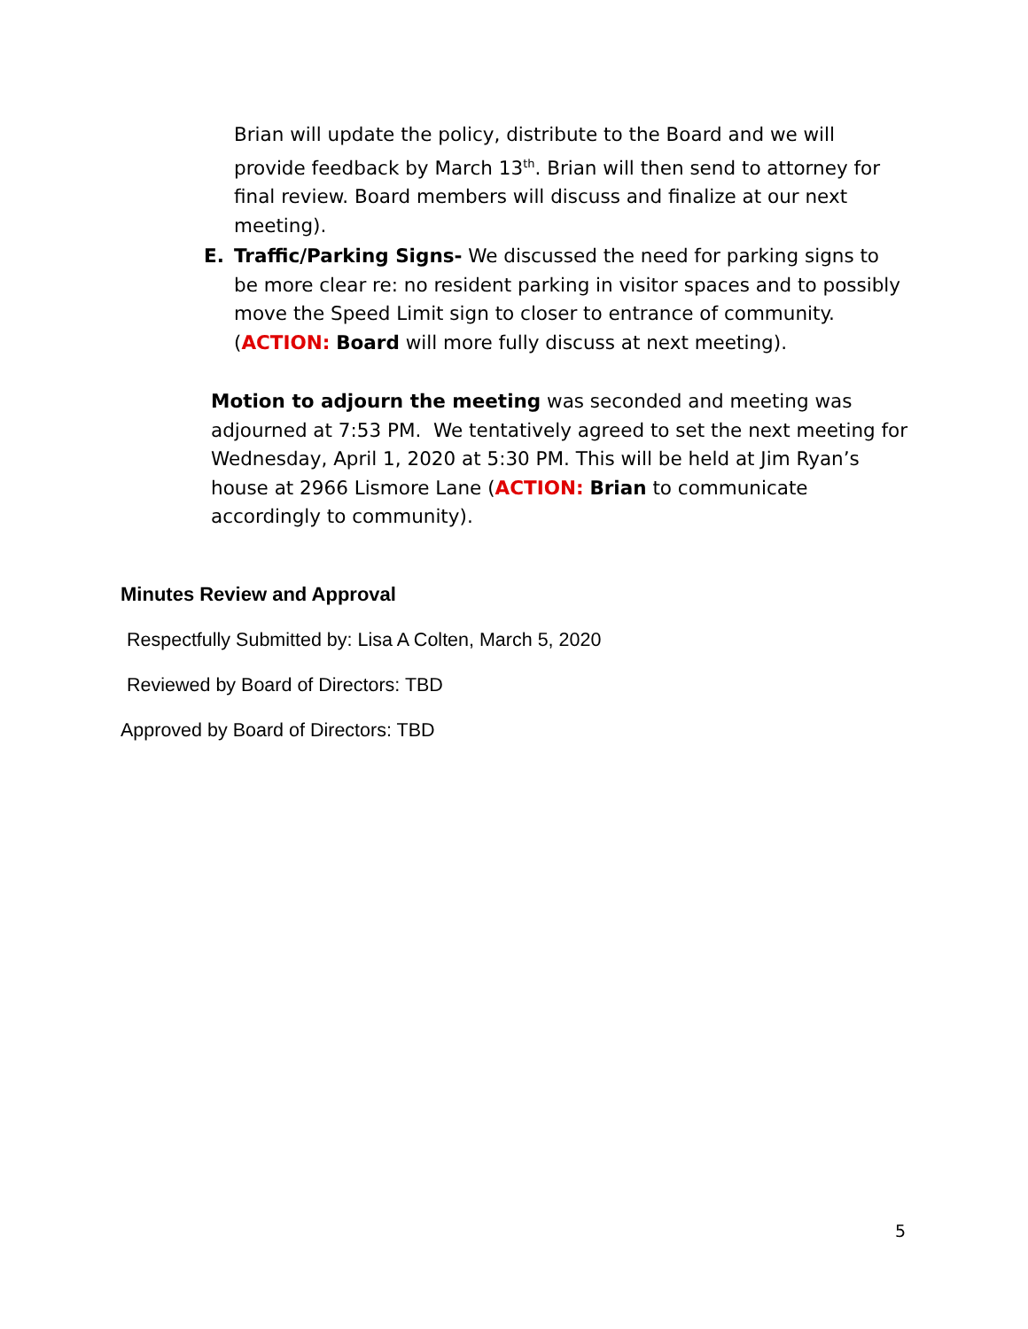Brian will update the policy, distribute to the Board and we will provide feedback by March 13<sup>th</sup>. Brian will then send to attorney for final review. Board members will discuss and finalize at our next meeting).
E. Traffic/Parking Signs- We discussed the need for parking signs to be more clear re: no resident parking in visitor spaces and to possibly move the Speed Limit sign to closer to entrance of community. (ACTION: Board will more fully discuss at next meeting).
Motion to adjourn the meeting was seconded and meeting was adjourned at 7:53 PM. We tentatively agreed to set the next meeting for Wednesday, April 1, 2020 at 5:30 PM. This will be held at Jim Ryan’s house at 2966 Lismore Lane (ACTION: Brian to communicate accordingly to community).
Minutes Review and Approval
Respectfully Submitted by: Lisa A Colten, March 5, 2020
Reviewed by Board of Directors: TBD
Approved by Board of Directors: TBD
5